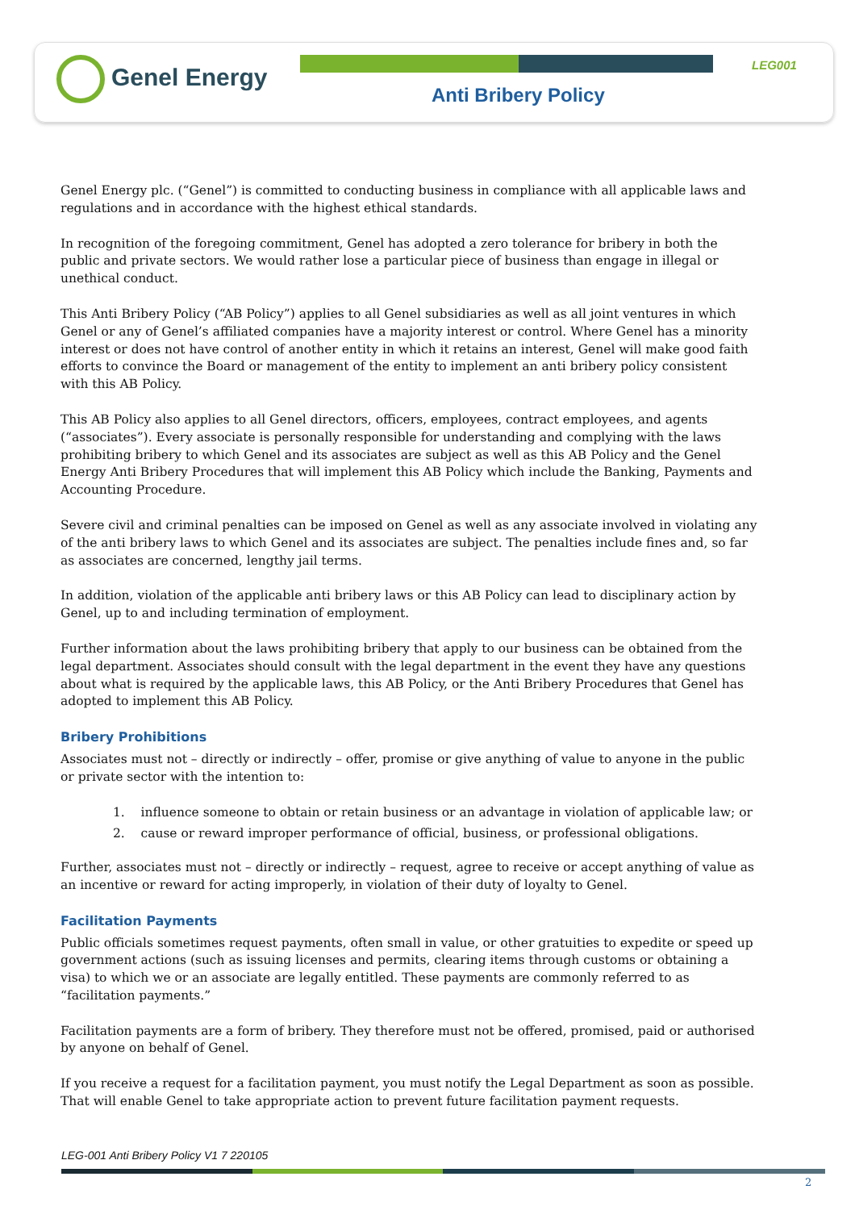Genel Energy LEG001
Anti Bribery Policy
Genel Energy plc. (“Genel”) is committed to conducting business in compliance with all applicable laws and regulations and in accordance with the highest ethical standards.
In recognition of the foregoing commitment, Genel has adopted a zero tolerance for bribery in both the public and private sectors. We would rather lose a particular piece of business than engage in illegal or unethical conduct.
This Anti Bribery Policy (“AB Policy”) applies to all Genel subsidiaries as well as all joint ventures in which Genel or any of Genel’s affiliated companies have a majority interest or control. Where Genel has a minority interest or does not have control of another entity in which it retains an interest, Genel will make good faith efforts to convince the Board or management of the entity to implement an anti bribery policy consistent with this AB Policy.
This AB Policy also applies to all Genel directors, officers, employees, contract employees, and agents (“associates”). Every associate is personally responsible for understanding and complying with the laws prohibiting bribery to which Genel and its associates are subject as well as this AB Policy and the Genel Energy Anti Bribery Procedures that will implement this AB Policy which include the Banking, Payments and Accounting Procedure.
Severe civil and criminal penalties can be imposed on Genel as well as any associate involved in violating any of the anti bribery laws to which Genel and its associates are subject. The penalties include fines and, so far as associates are concerned, lengthy jail terms.
In addition, violation of the applicable anti bribery laws or this AB Policy can lead to disciplinary action by Genel, up to and including termination of employment.
Further information about the laws prohibiting bribery that apply to our business can be obtained from the legal department. Associates should consult with the legal department in the event they have any questions about what is required by the applicable laws, this AB Policy, or the Anti Bribery Procedures that Genel has adopted to implement this AB Policy.
Bribery Prohibitions
Associates must not – directly or indirectly – offer, promise or give anything of value to anyone in the public or private sector with the intention to:
1. influence someone to obtain or retain business or an advantage in violation of applicable law; or
2. cause or reward improper performance of official, business, or professional obligations.
Further, associates must not – directly or indirectly – request, agree to receive or accept anything of value as an incentive or reward for acting improperly, in violation of their duty of loyalty to Genel.
Facilitation Payments
Public officials sometimes request payments, often small in value, or other gratuities to expedite or speed up government actions (such as issuing licenses and permits, clearing items through customs or obtaining a visa) to which we or an associate are legally entitled. These payments are commonly referred to as “facilitation payments.”
Facilitation payments are a form of bribery. They therefore must not be offered, promised, paid or authorised by anyone on behalf of Genel.
If you receive a request for a facilitation payment, you must notify the Legal Department as soon as possible. That will enable Genel to take appropriate action to prevent future facilitation payment requests.
LEG-001 Anti Bribery Policy V1 7 220105
2